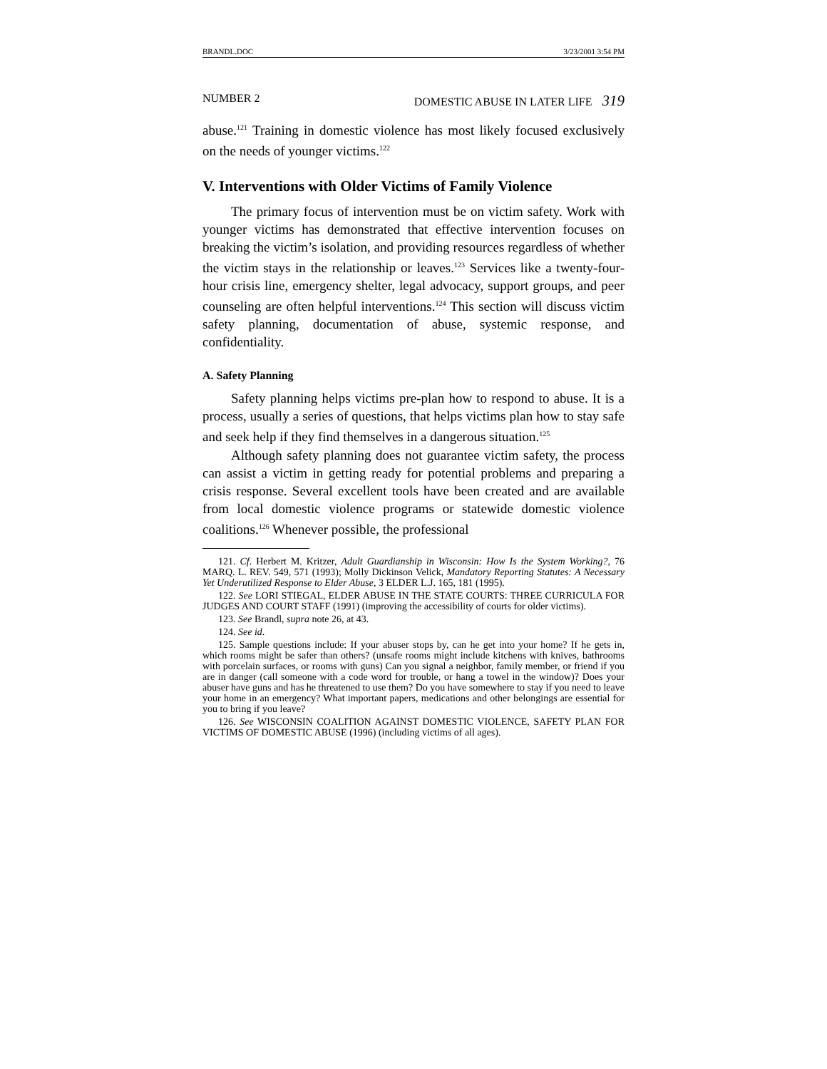BRANDL.DOC 3/23/2001 3:54 PM
NUMBER 2 DOMESTIC ABUSE IN LATER LIFE 319
abuse.<sup>121</sup> Training in domestic violence has most likely focused exclusively on the needs of younger victims.<sup>122</sup>
V. Interventions with Older Victims of Family Violence
The primary focus of intervention must be on victim safety. Work with younger victims has demonstrated that effective intervention focuses on breaking the victim’s isolation, and providing resources regardless of whether the victim stays in the relationship or leaves.<sup>123</sup> Services like a twenty-four-hour crisis line, emergency shelter, legal advocacy, support groups, and peer counseling are often helpful interventions.<sup>124</sup> This section will discuss victim safety planning, documentation of abuse, systemic response, and confidentiality.
A. Safety Planning
Safety planning helps victims pre-plan how to respond to abuse. It is a process, usually a series of questions, that helps victims plan how to stay safe and seek help if they find themselves in a dangerous situation.<sup>125</sup>
Although safety planning does not guarantee victim safety, the process can assist a victim in getting ready for potential problems and preparing a crisis response. Several excellent tools have been created and are available from local domestic violence programs or statewide domestic violence coalitions.<sup>126</sup> Whenever possible, the professional
121. Cf. Herbert M. Kritzer, Adult Guardianship in Wisconsin: How Is the System Working?, 76 MARQ. L. REV. 549, 571 (1993); Molly Dickinson Velick, Mandatory Reporting Statutes: A Necessary Yet Underutilized Response to Elder Abuse, 3 ELDER L.J. 165, 181 (1995).
122. See LORI STIEGAL, ELDER ABUSE IN THE STATE COURTS: THREE CURRICULA FOR JUDGES AND COURT STAFF (1991) (improving the accessibility of courts for older victims).
123. See Brandl, supra note 26, at 43.
124. See id.
125. Sample questions include: If your abuser stops by, can he get into your home? If he gets in, which rooms might be safer than others? (unsafe rooms might include kitchens with knives, bathrooms with porcelain surfaces, or rooms with guns) Can you signal a neighbor, family member, or friend if you are in danger (call someone with a code word for trouble, or hang a towel in the window)? Does your abuser have guns and has he threatened to use them? Do you have somewhere to stay if you need to leave your home in an emergency? What important papers, medications and other belongings are essential for you to bring if you leave?
126. See WISCONSIN COALITION AGAINST DOMESTIC VIOLENCE, SAFETY PLAN FOR VICTIMS OF DOMESTIC ABUSE (1996) (including victims of all ages).